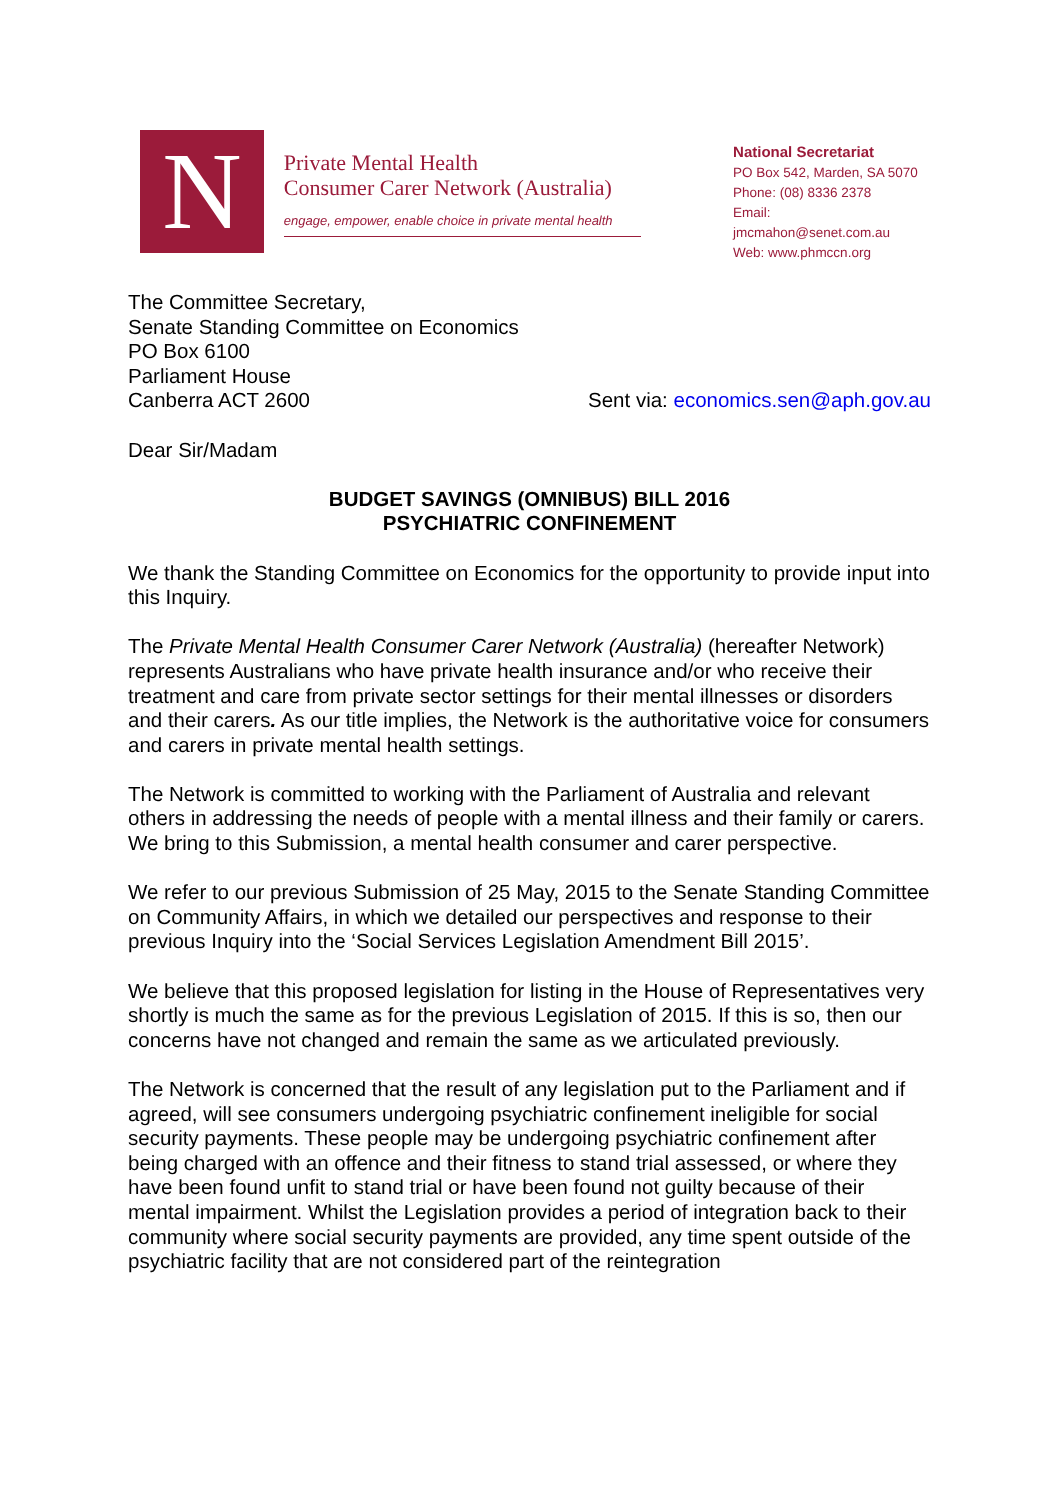N
Private Mental Health
Consumer Carer Network (Australia)
engage, empower, enable choice in private mental health
National Secretariat
PO Box 542, Marden, SA 5070
Phone: (08) 8336 2378
Email: jmcmahon@senet.com.au
Web: www.phmccn.org
The Committee Secretary,
Senate Standing Committee on Economics
PO Box 6100
Parliament House
Canberra ACT 2600 Sent via: economics.sen@aph.gov.au
Dear Sir/Madam
BUDGET SAVINGS (OMNIBUS) BILL 2016
PSYCHIATRIC CONFINEMENT
We thank the Standing Committee on Economics for the opportunity to provide input into this Inquiry.
The Private Mental Health Consumer Carer Network (Australia) (hereafter Network) represents Australians who have private health insurance and/or who receive their treatment and care from private sector settings for their mental illnesses or disorders and their carers. As our title implies, the Network is the authoritative voice for consumers and carers in private mental health settings.
The Network is committed to working with the Parliament of Australia and relevant others in addressing the needs of people with a mental illness and their family or carers. We bring to this Submission, a mental health consumer and carer perspective.
We refer to our previous Submission of 25 May, 2015 to the Senate Standing Committee on Community Affairs, in which we detailed our perspectives and response to their previous Inquiry into the ‘Social Services Legislation Amendment Bill 2015’.
We believe that this proposed legislation for listing in the House of Representatives very shortly is much the same as for the previous Legislation of 2015. If this is so, then our concerns have not changed and remain the same as we articulated previously.
The Network is concerned that the result of any legislation put to the Parliament and if agreed, will see consumers undergoing psychiatric confinement ineligible for social security payments. These people may be undergoing psychiatric confinement after being charged with an offence and their fitness to stand trial assessed, or where they have been found unfit to stand trial or have been found not guilty because of their mental impairment. Whilst the Legislation provides a period of integration back to their community where social security payments are provided, any time spent outside of the psychiatric facility that are not considered part of the reintegration